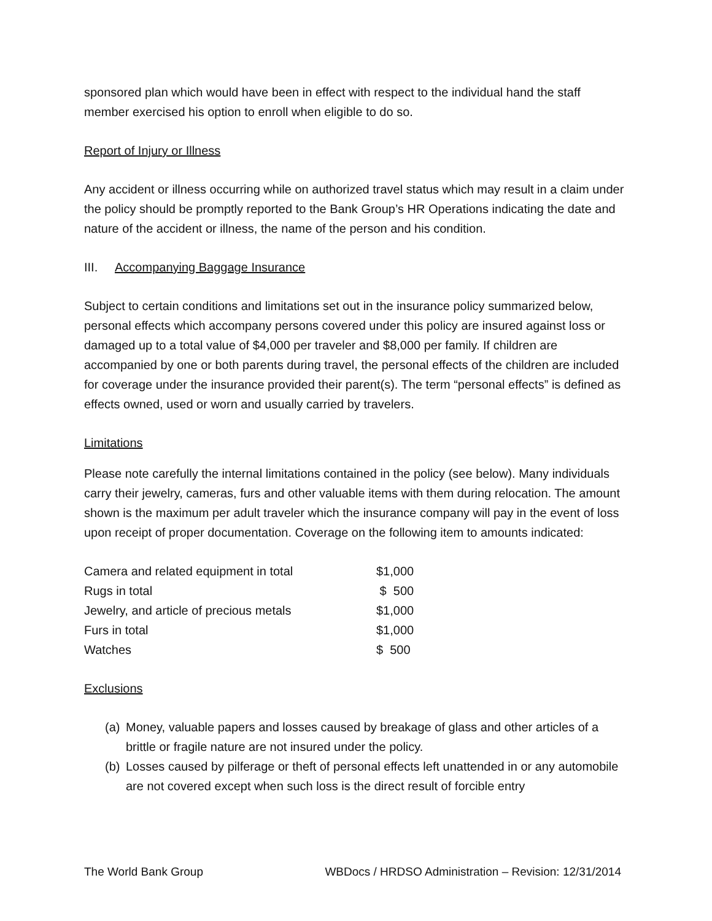sponsored plan which would have been in effect with respect to the individual hand the staff member exercised his option to enroll when eligible to do so.
Report of Injury or Illness
Any accident or illness occurring while on authorized travel status which may result in a claim under the policy should be promptly reported to the Bank Group’s HR Operations indicating the date and nature of the accident or illness, the name of the person and his condition.
III. Accompanying Baggage Insurance
Subject to certain conditions and limitations set out in the insurance policy summarized below, personal effects which accompany persons covered under this policy are insured against loss or damaged up to a total value of $4,000 per traveler and $8,000 per family. If children are accompanied by one or both parents during travel, the personal effects of the children are included for coverage under the insurance provided their parent(s). The term “personal effects” is defined as effects owned, used or worn and usually carried by travelers.
Limitations
Please note carefully the internal limitations contained in the policy (see below). Many individuals carry their jewelry, cameras, furs and other valuable items with them during relocation. The amount shown is the maximum per adult traveler which the insurance company will pay in the event of loss upon receipt of proper documentation. Coverage on the following item to amounts indicated:
| Camera and related equipment in total | $1,000 |
| Rugs in total | $ 500 |
| Jewelry, and article of precious metals | $1,000 |
| Furs in total | $1,000 |
| Watches | $ 500 |
Exclusions
(a) Money, valuable papers and losses caused by breakage of glass and other articles of a brittle or fragile nature are not insured under the policy.
(b) Losses caused by pilferage or theft of personal effects left unattended in or any automobile are not covered except when such loss is the direct result of forcible entry
The World Bank Group WBDocs / HRDSO Administration – Revision: 12/31/2014